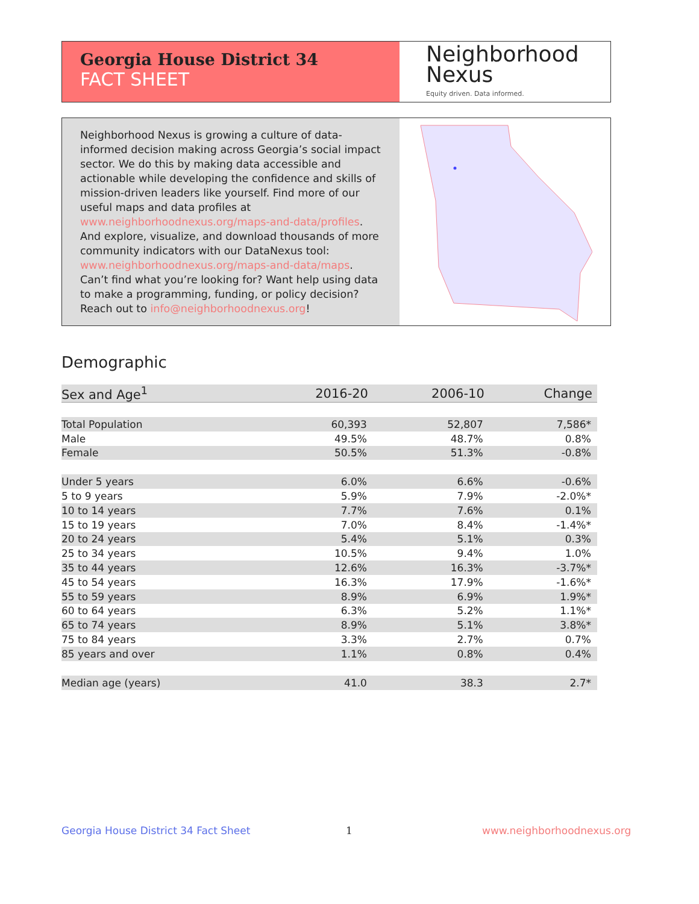Georgia House District 34
FACT SHEET
Neighborhood
Nexus
Equity driven. Data informed.
Neighborhood Nexus is growing a culture of data-informed decision making across Georgia’s social impact sector. We do this by making data accessible and actionable while developing the confidence and skills of mission-driven leaders like yourself. Find more of our useful maps and data profiles at www.neighborhoodnexus.org/maps-and-data/profiles. And explore, visualize, and download thousands of more community indicators with our DataNexus tool: www.neighborhoodnexus.org/maps-and-data/maps. Can’t find what you’re looking for? Want help using data to make a programming, funding, or policy decision? Reach out to info@neighborhoodnexus.org!
Demographic
| Sex and Age<sup>1</sup> | 2016-20 | 2006-10 | Change |
| --- | --- | --- | --- |
| Total Population | 60,393 | 52,807 | 7,586* |
| Male | 49.5% | 48.7% | 0.8% |
| Female | 50.5% | 51.3% | -0.8% |
| Under 5 years | 6.0% | 6.6% | -0.6% |
| 5 to 9 years | 5.9% | 7.9% | -2.0%* |
| 10 to 14 years | 7.7% | 7.6% | 0.1% |
| 15 to 19 years | 7.0% | 8.4% | -1.4%* |
| 20 to 24 years | 5.4% | 5.1% | 0.3% |
| 25 to 34 years | 10.5% | 9.4% | 1.0% |
| 35 to 44 years | 12.6% | 16.3% | -3.7%* |
| 45 to 54 years | 16.3% | 17.9% | -1.6%* |
| 55 to 59 years | 8.9% | 6.9% | 1.9%* |
| 60 to 64 years | 6.3% | 5.2% | 1.1%* |
| 65 to 74 years | 8.9% | 5.1% | 3.8%* |
| 75 to 84 years | 3.3% | 2.7% | 0.7% |
| 85 years and over | 1.1% | 0.8% | 0.4% |
| Median age (years) | 41.0 | 38.3 | 2.7* |
Georgia House District 34 Fact Sheet
1 www.neighborhoodnexus.org